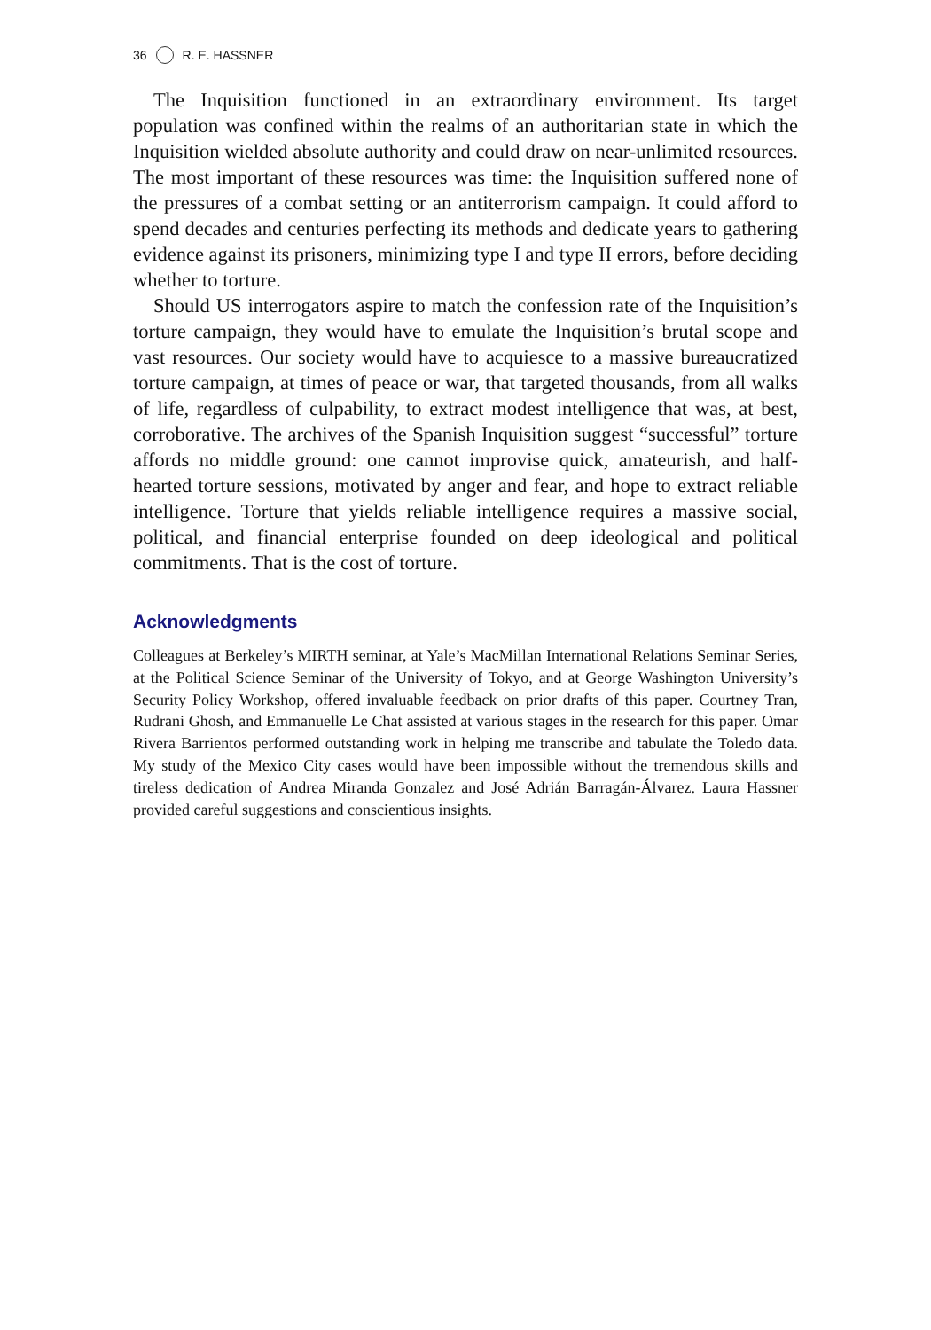36 R. E. HASSNER
The Inquisition functioned in an extraordinary environment. Its target population was confined within the realms of an authoritarian state in which the Inquisition wielded absolute authority and could draw on near-unlimited resources. The most important of these resources was time: the Inquisition suffered none of the pressures of a combat setting or an antiterrorism campaign. It could afford to spend decades and centuries perfecting its methods and dedicate years to gathering evidence against its prisoners, minimizing type I and type II errors, before deciding whether to torture.
Should US interrogators aspire to match the confession rate of the Inquisition’s torture campaign, they would have to emulate the Inquisition’s brutal scope and vast resources. Our society would have to acquiesce to a massive bureaucratized torture campaign, at times of peace or war, that targeted thousands, from all walks of life, regardless of culpability, to extract modest intelligence that was, at best, corroborative. The archives of the Spanish Inquisition suggest “successful” torture affords no middle ground: one cannot improvise quick, amateurish, and half-hearted torture sessions, motivated by anger and fear, and hope to extract reliable intelligence. Torture that yields reliable intelligence requires a massive social, political, and financial enterprise founded on deep ideological and political commitments. That is the cost of torture.
Acknowledgments
Colleagues at Berkeley’s MIRTH seminar, at Yale’s MacMillan International Relations Seminar Series, at the Political Science Seminar of the University of Tokyo, and at George Washington University’s Security Policy Workshop, offered invaluable feedback on prior drafts of this paper. Courtney Tran, Rudrani Ghosh, and Emmanuelle Le Chat assisted at various stages in the research for this paper. Omar Rivera Barrientos performed outstanding work in helping me transcribe and tabulate the Toledo data. My study of the Mexico City cases would have been impossible without the tremendous skills and tireless dedication of Andrea Miranda Gonzalez and José Adrián Barragán-Álvarez. Laura Hassner provided careful suggestions and conscientious insights.